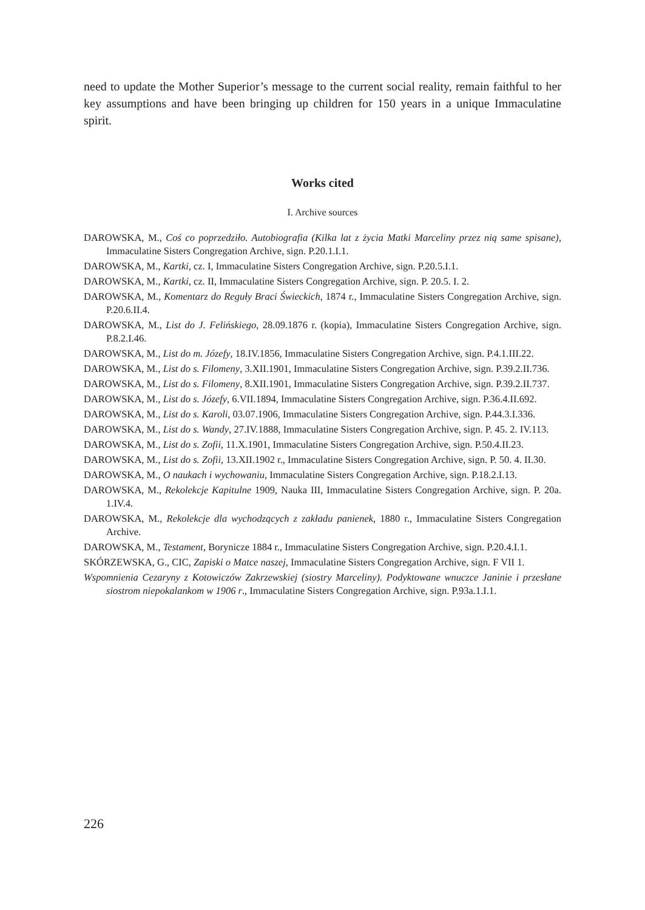need to update the Mother Superior’s message to the current social reality, remain faithful to her key assumptions and have been bringing up children for 150 years in a unique Immaculatine spirit.
Works cited
I. Archive sources
DAROWSKA, M., Coś co poprzedziło. Autobiografia (Kilka lat z życia Matki Marceliny przez nią same spisane), Immaculatine Sisters Congregation Archive, sign. P.20.1.I.1.
DAROWSKA, M., Kartki, cz. I, Immaculatine Sisters Congregation Archive, sign. P.20.5.I.1.
DAROWSKA, M., Kartki, cz. II, Immaculatine Sisters Congregation Archive, sign. P. 20.5. I. 2.
DAROWSKA, M., Komentarz do Reguły Braci Świeckich, 1874 r., Immaculatine Sisters Congregation Archive, sign. P.20.6.II.4.
DAROWSKA, M., List do J. Felińskiego, 28.09.1876 r. (kopia), Immaculatine Sisters Congregation Archive, sign. P.8.2.I.46.
DAROWSKA, M., List do m. Józefy, 18.IV.1856, Immaculatine Sisters Congregation Archive, sign. P.4.1.III.22.
DAROWSKA, M., List do s. Filomeny, 3.XII.1901, Immaculatine Sisters Congregation Archive, sign. P.39.2.II.736.
DAROWSKA, M., List do s. Filomeny, 8.XII.1901, Immaculatine Sisters Congregation Archive, sign. P.39.2.II.737.
DAROWSKA, M., List do s. Józefy, 6.VII.1894, Immaculatine Sisters Congregation Archive, sign. P.36.4.II.692.
DAROWSKA, M., List do s. Karoli, 03.07.1906, Immaculatine Sisters Congregation Archive, sign. P.44.3.I.336.
DAROWSKA, M., List do s. Wandy, 27.IV.1888, Immaculatine Sisters Congregation Archive, sign. P. 45. 2. IV.113.
DAROWSKA, M., List do s. Zofii, 11.X.1901, Immaculatine Sisters Congregation Archive, sign. P.50.4.II.23.
DAROWSKA, M., List do s. Zofii, 13.XII.1902 r., Immaculatine Sisters Congregation Archive, sign. P. 50. 4. II.30.
DAROWSKA, M., O naukach i wychowaniu, Immaculatine Sisters Congregation Archive, sign. P.18.2.I.13.
DAROWSKA, M., Rekolekcje Kapitulne 1909, Nauka III, Immaculatine Sisters Congregation Archive, sign. P. 20a. 1.IV.4.
DAROWSKA, M., Rekolekcje dla wychodzących z zakładu panienek, 1880 r., Immaculatine Sisters Congregation Archive.
DAROWSKA, M., Testament, Borynicze 1884 r., Immaculatine Sisters Congregation Archive, sign. P.20.4.I.1.
SKÓRZEWSKA, G., CIC, Zapiski o Matce naszej, Immaculatine Sisters Congregation Archive, sign. F VII 1.
Wspomnienia Cezaryny z Kotowiczów Zakrzewskiej (siostry Marceliny). Podyktowane wnuczce Janinie i przesłane siostrom niepokalankom w 1906 r., Immaculatine Sisters Congregation Archive, sign. P.93a.1.I.1.
226